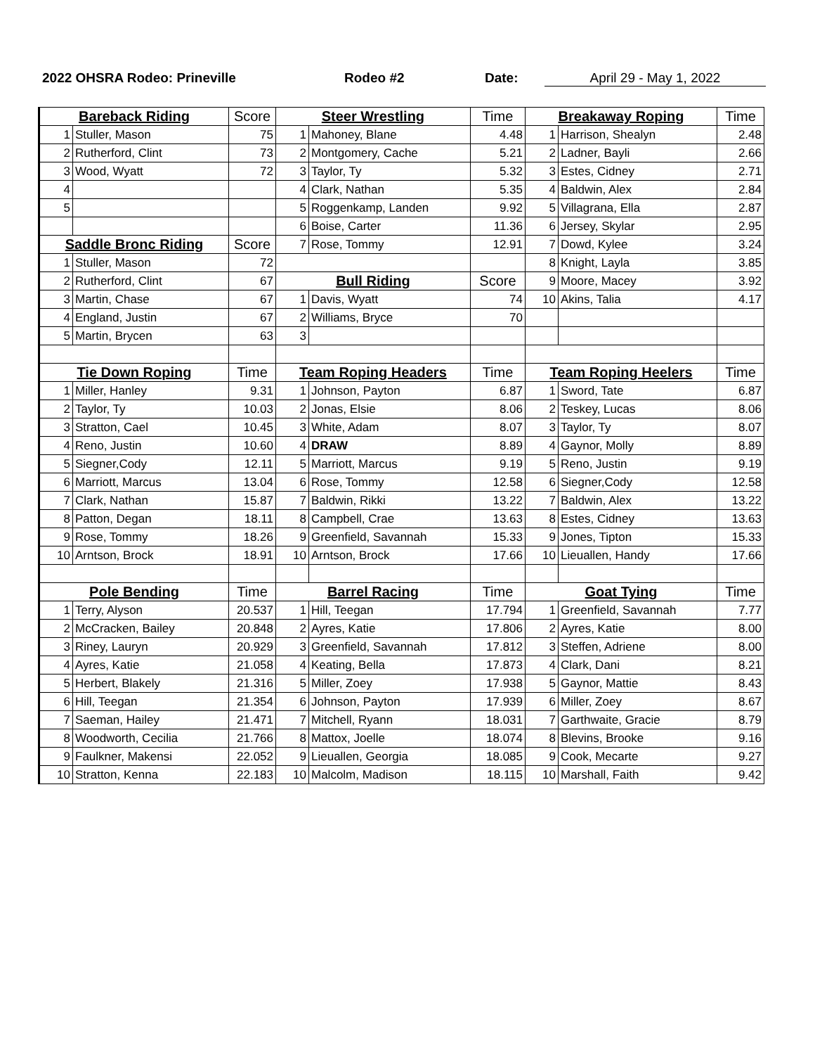2022 OHSRA Rodeo: Prineville Rodeo #2 Date: April 29 - May 1, 2022
| Bareback Riding | | Score | Steer Wrestling | | Time | Breakaway Roping | | Time |
| --- | --- | --- | --- | --- | --- | --- | --- | --- |
| 1 | Stuller, Mason | 75 | 1 | Mahoney, Blane | 4.48 | 1 | Harrison, Shealyn | 2.48 |
| 2 | Rutherford, Clint | 73 | 2 | Montgomery, Cache | 5.21 | 2 | Ladner, Bayli | 2.66 |
| 3 | Wood, Wyatt | 72 | 3 | Taylor, Ty | 5.32 | 3 | Estes, Cidney | 2.71 |
| 4 | | | 4 | Clark, Nathan | 5.35 | 4 | Baldwin, Alex | 2.84 |
| 5 | | | 5 | Roggenkamp, Landen | 9.92 | 5 | Villagrana, Ella | 2.87 |
| | | | 6 | Boise, Carter | 11.36 | 6 | Jersey, Skylar | 2.95 |
| Saddle Bronc Riding | | Score | 7 | Rose, Tommy | 12.91 | 7 | Dowd, Kylee | 3.24 |
| 1 | Stuller, Mason | 72 | | | | 8 | Knight, Layla | 3.85 |
| 2 | Rutherford, Clint | 67 | Bull Riding | | Score | 9 | Moore, Macey | 3.92 |
| 3 | Martin, Chase | 67 | 1 | Davis, Wyatt | 74 | 10 | Akins, Talia | 4.17 |
| 4 | England, Justin | 67 | 2 | Williams, Bryce | 70 | | | |
| 5 | Martin, Brycen | 63 | 3 | | | | | |
| Tie Down Roping | | Time | Team Roping Headers | | Time | Team Roping Heelers | | Time |
| 1 | Miller, Hanley | 9.31 | 1 | Johnson, Payton | 6.87 | 1 | Sword, Tate | 6.87 |
| 2 | Taylor, Ty | 10.03 | 2 | Jonas, Elsie | 8.06 | 2 | Teskey, Lucas | 8.06 |
| 3 | Stratton, Cael | 10.45 | 3 | White, Adam | 8.07 | 3 | Taylor, Ty | 8.07 |
| 4 | Reno, Justin | 10.60 | 4 | DRAW | 8.89 | 4 | Gaynor, Molly | 8.89 |
| 5 | Siegner,Cody | 12.11 | 5 | Marriott, Marcus | 9.19 | 5 | Reno, Justin | 9.19 |
| 6 | Marriott, Marcus | 13.04 | 6 | Rose, Tommy | 12.58 | 6 | Siegner,Cody | 12.58 |
| 7 | Clark, Nathan | 15.87 | 7 | Baldwin, Rikki | 13.22 | 7 | Baldwin, Alex | 13.22 |
| 8 | Patton, Degan | 18.11 | 8 | Campbell, Crae | 13.63 | 8 | Estes, Cidney | 13.63 |
| 9 | Rose, Tommy | 18.26 | 9 | Greenfield, Savannah | 15.33 | 9 | Jones, Tipton | 15.33 |
| 10 | Arntson, Brock | 18.91 | 10 | Arntson, Brock | 17.66 | 10 | Lieuallen, Handy | 17.66 |
| Pole Bending | | Time | Barrel Racing | | Time | Goat Tying | | Time |
| 1 | Terry, Alyson | 20.537 | 1 | Hill, Teegan | 17.794 | 1 | Greenfield, Savannah | 7.77 |
| 2 | McCracken, Bailey | 20.848 | 2 | Ayres, Katie | 17.806 | 2 | Ayres, Katie | 8.00 |
| 3 | Riney, Lauryn | 20.929 | 3 | Greenfield, Savannah | 17.812 | 3 | Steffen, Adriene | 8.00 |
| 4 | Ayres, Katie | 21.058 | 4 | Keating, Bella | 17.873 | 4 | Clark, Dani | 8.21 |
| 5 | Herbert, Blakely | 21.316 | 5 | Miller, Zoey | 17.938 | 5 | Gaynor, Mattie | 8.43 |
| 6 | Hill, Teegan | 21.354 | 6 | Johnson, Payton | 17.939 | 6 | Miller, Zoey | 8.67 |
| 7 | Saeman, Hailey | 21.471 | 7 | Mitchell, Ryann | 18.031 | 7 | Garthwaite, Gracie | 8.79 |
| 8 | Woodworth, Cecilia | 21.766 | 8 | Mattox, Joelle | 18.074 | 8 | Blevins, Brooke | 9.16 |
| 9 | Faulkner, Makensi | 22.052 | 9 | Lieuallen, Georgia | 18.085 | 9 | Cook, Mecarte | 9.27 |
| 10 | Stratton, Kenna | 22.183 | 10 | Malcolm, Madison | 18.115 | 10 | Marshall, Faith | 9.42 |